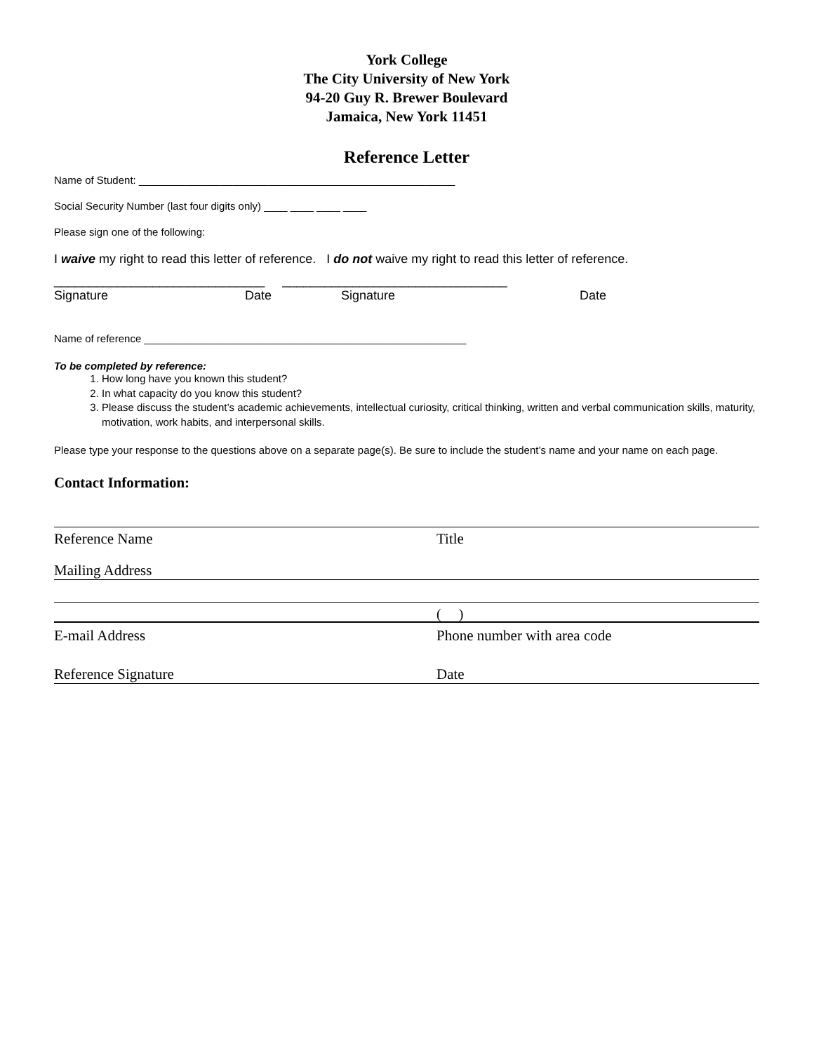York College
The City University of New York
94-20 Guy R. Brewer Boulevard
Jamaica, New York 11451
Reference Letter
Name of Student: ______________________________________________________
Social Security Number (last four digits only) ____ ____ ____ ____
Please sign one of the following:
I waive my right to read this letter of reference. I do not waive my right to read this letter of reference.
______________________________ ________________________________
Signature Date Signature Date
Name of reference _______________________________________________________
To be completed by reference:
1. How long have you known this student?
2. In what capacity do you know this student?
3. Please discuss the student’s academic achievements, intellectual curiosity, critical thinking, written and verbal communication skills, maturity, motivation, work habits, and interpersonal skills.
Please type your response to the questions above on a separate page(s). Be sure to include the student’s name and your name on each page.
Contact Information:
Reference Name Title
Mailing Address
( )
E-mail Address Phone number with area code
Reference Signature Date